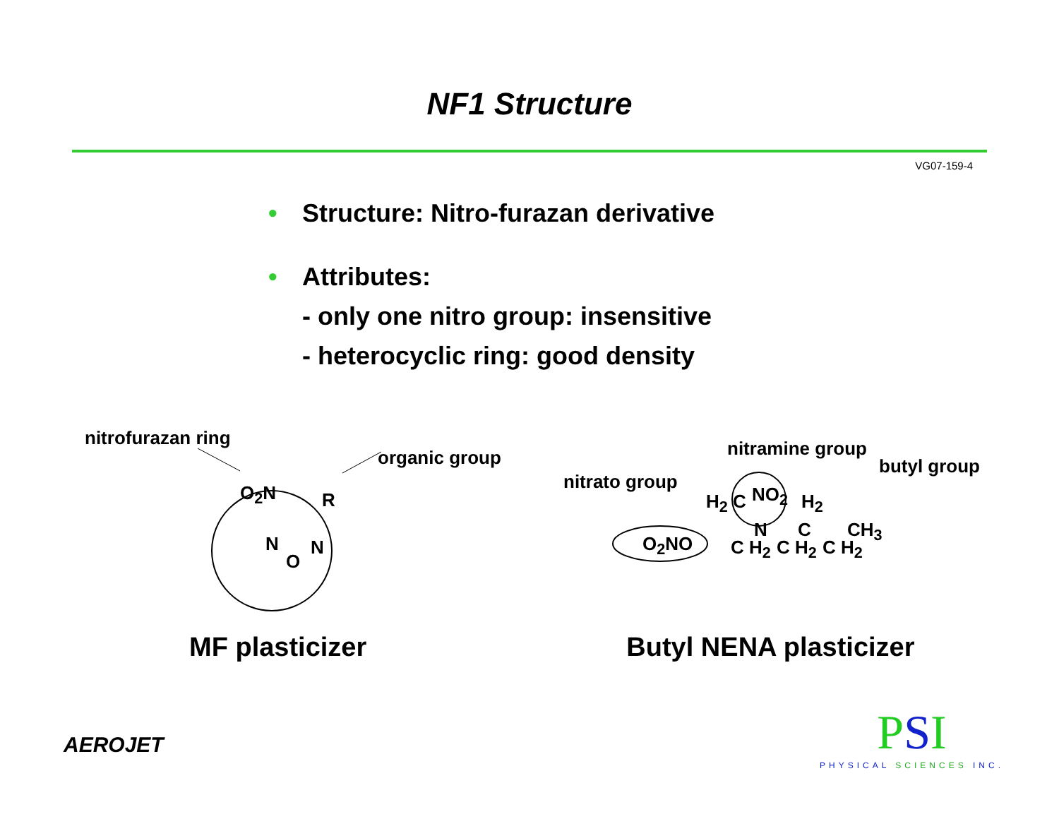NF1 Structure
VG07-159-4
• Structure: Nitro-furazan derivative
• Attributes:
- only one nitro group: insensitive
- heterocyclic ring: good density
nitrofurazan ring
organic group
O<sub>2</sub>N R
N N
O
nitramine group
butyl group
nitrato group
NO<sub>2</sub>
H<sub>2</sub> C H<sub>2</sub>
O<sub>2</sub>NO
N C CH<sub>3</sub>
C H<sub>2</sub> C H<sub>2</sub> C H<sub>2</sub>
MF plasticizer Butyl NENA plasticizer
AEROJET
PSI
PHYSICAL SCIENCES INC.